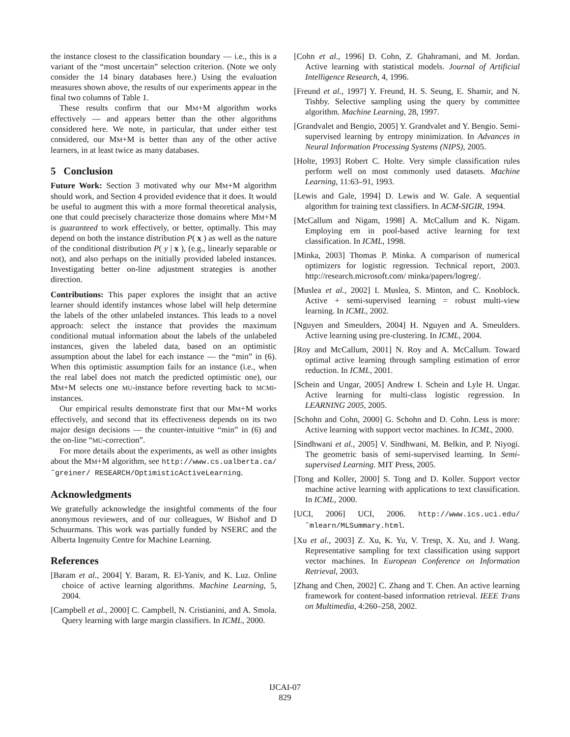the instance closest to the classification boundary — i.e., this is a variant of the “most uncertain” selection criterion. (Note we only consider the 14 binary databases here.) Using the evaluation measures shown above, the results of our experiments appear in the final two columns of Table 1.
These results confirm that our MM+M algorithm works effectively — and appears better than the other algorithms considered here. We note, in particular, that under either test considered, our MM+M is better than any of the other active learners, in at least twice as many databases.
5 Conclusion
Future Work: Section 3 motivated why our MM+M algorithm should work, and Section 4 provided evidence that it does. It would be useful to augment this with a more formal theoretical analysis, one that could precisely characterize those domains where MM+M is guaranteed to work effectively, or better, optimally. This may depend on both the instance distribution P( x ) as well as the nature of the conditional distribution P( y | x ), (e.g., linearly separable or not), and also perhaps on the initially provided labeled instances. Investigating better on-line adjustment strategies is another direction.
Contributions: This paper explores the insight that an active learner should identify instances whose label will help determine the labels of the other unlabeled instances. This leads to a novel approach: select the instance that provides the maximum conditional mutual information about the labels of the unlabeled instances, given the labeled data, based on an optimistic assumption about the label for each instance — the “min” in (6). When this optimistic assumption fails for an instance (i.e., when the real label does not match the predicted optimistic one), our MM+M selects one MU-instance before reverting back to MCMI-instances.
Our empirical results demonstrate first that our MM+M works effectively, and second that its effectiveness depends on its two major design decisions — the counter-intuitive “min” in (6) and the on-line “MU-correction”.
For more details about the experiments, as well as other insights about the MM+M algorithm, see http://www.cs.ualberta.ca/˜greiner/ RESEARCH/OptimisticActiveLearning.
Acknowledgments
We gratefully acknowledge the insightful comments of the four anonymous reviewers, and of our colleagues, W Bishof and D Schuurmans. This work was partially funded by NSERC and the Alberta Ingenuity Centre for Machine Learning.
References
[Baram et al., 2004] Y. Baram, R. El-Yaniv, and K. Luz. Online choice of active learning algorithms. Machine Learning, 5, 2004.
[Campbell et al., 2000] C. Campbell, N. Cristianini, and A. Smola. Query learning with large margin classifiers. In ICML, 2000.
[Cohn et al., 1996] D. Cohn, Z. Ghahramani, and M. Jordan. Active learning with statistical models. Journal of Artificial Intelligence Research, 4, 1996.
[Freund et al., 1997] Y. Freund, H. S. Seung, E. Shamir, and N. Tishby. Selective sampling using the query by committee algorithm. Machine Learning, 28, 1997.
[Grandvalet and Bengio, 2005] Y. Grandvalet and Y. Bengio. Semi-supervised learning by entropy minimization. In Advances in Neural Information Processing Systems (NIPS), 2005.
[Holte, 1993] Robert C. Holte. Very simple classification rules perform well on most commonly used datasets. Machine Learning, 11:63–91, 1993.
[Lewis and Gale, 1994] D. Lewis and W. Gale. A sequential algorithm for training text classifiers. In ACM-SIGIR, 1994.
[McCallum and Nigam, 1998] A. McCallum and K. Nigam. Employing em in pool-based active learning for text classification. In ICML, 1998.
[Minka, 2003] Thomas P. Minka. A comparison of numerical optimizers for logistic regression. Technical report, 2003. http://research.microsoft.com/ minka/papers/logreg/.
[Muslea et al., 2002] I. Muslea, S. Minton, and C. Knoblock. Active + semi-supervised learning = robust multi-view learning. In ICML, 2002.
[Nguyen and Smeulders, 2004] H. Nguyen and A. Smeulders. Active learning using pre-clustering. In ICML, 2004.
[Roy and McCallum, 2001] N. Roy and A. McCallum. Toward optimal active learning through sampling estimation of error reduction. In ICML, 2001.
[Schein and Ungar, 2005] Andrew I. Schein and Lyle H. Ungar. Active learning for multi-class logistic regression. In LEARNING 2005, 2005.
[Schohn and Cohn, 2000] G. Schohn and D. Cohn. Less is more: Active learning with support vector machines. In ICML, 2000.
[Sindhwani et al., 2005] V. Sindhwani, M. Belkin, and P. Niyogi. The geometric basis of semi-supervised learning. In Semi-supervised Learning. MIT Press, 2005.
[Tong and Koller, 2000] S. Tong and D. Koller. Support vector machine active learning with applications to text classification. In ICML, 2000.
[UCI, 2006] UCI, 2006. http://www.ics.uci.edu/ ˜mlearn/MLSummary.html.
[Xu et al., 2003] Z. Xu, K. Yu, V. Tresp, X. Xu, and J. Wang. Representative sampling for text classification using support vector machines. In European Conference on Information Retrieval, 2003.
[Zhang and Chen, 2002] C. Zhang and T. Chen. An active learning framework for content-based information retrieval. IEEE Trans on Multimedia, 4:260–258, 2002.
IJCAI-07
829